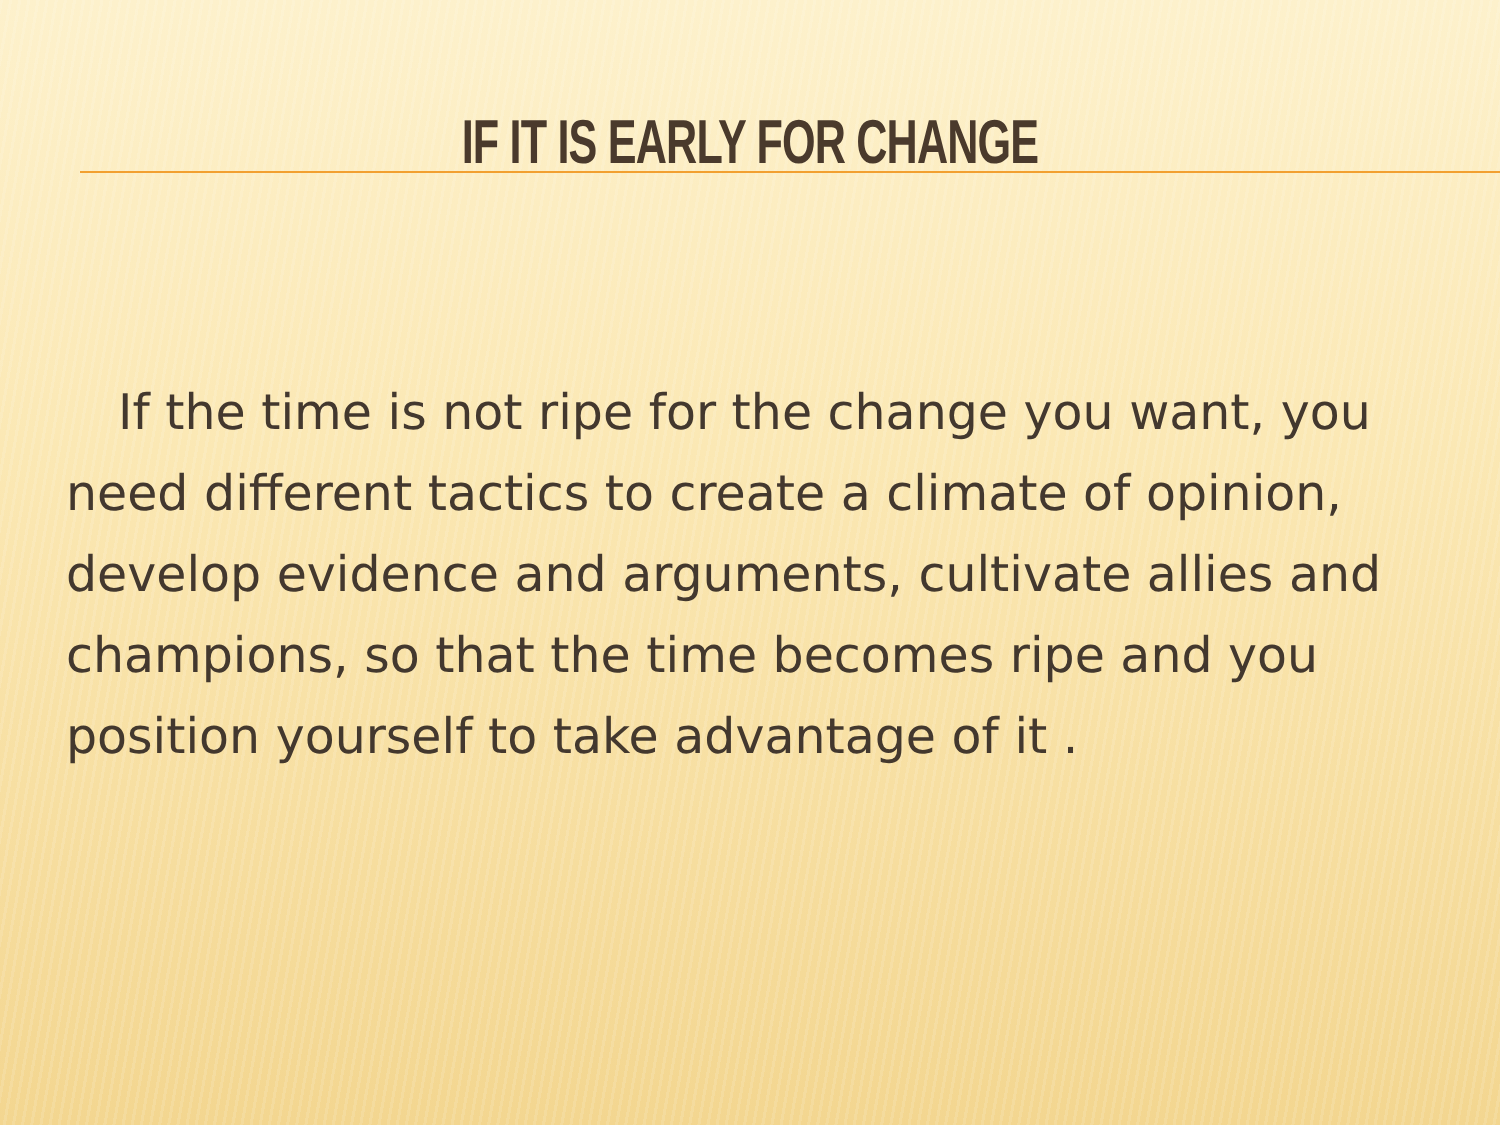IF IT IS EARLY FOR CHANGE
If the time is not ripe for the change you want, you need different tactics to create a climate of opinion, develop evidence and arguments, cultivate allies and champions, so that the time becomes ripe and you position yourself to take advantage of it .